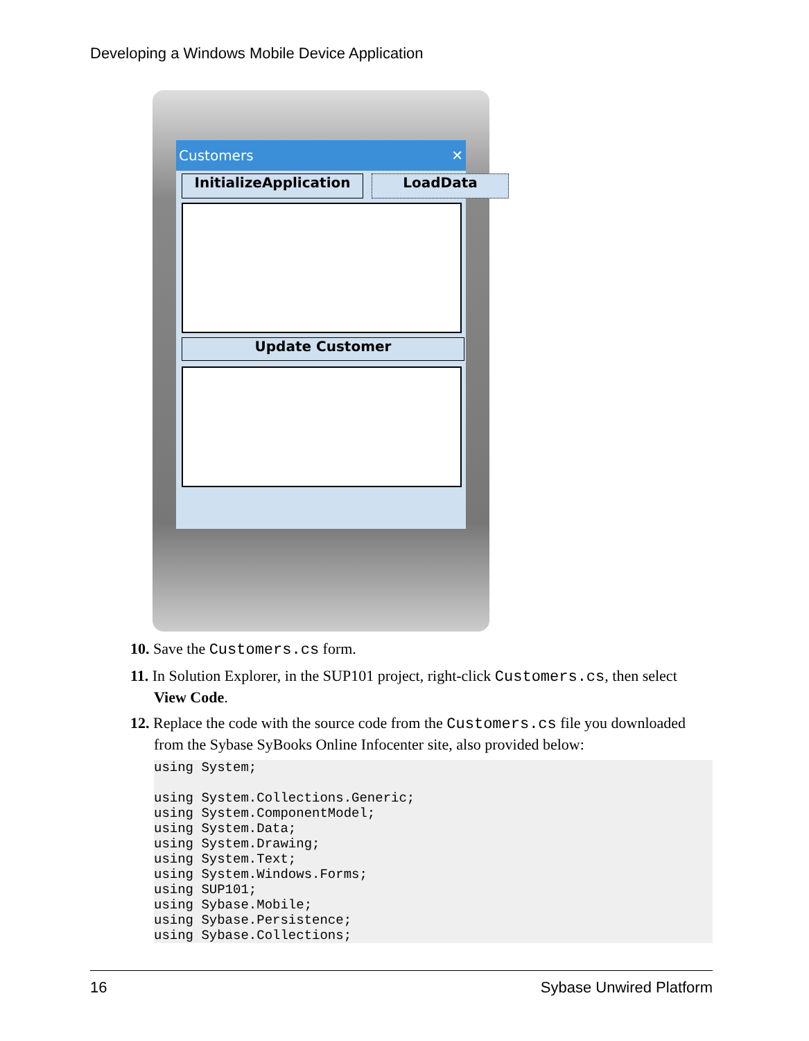Developing a Windows Mobile Device Application
Customers ✕
InitializeApplication LoadData
Update Customer
10. Save the Customers.cs form.
11. In Solution Explorer, in the SUP101 project, right-click Customers.cs, then select View Code.
12. Replace the code with the source code from the Customers.cs file you downloaded from the Sybase SyBooks Online Infocenter site, also provided below:
using System;

using System.Collections.Generic;
using System.ComponentModel;
using System.Data;
using System.Drawing;
using System.Text;
using System.Windows.Forms;
using SUP101;
using Sybase.Mobile;
using Sybase.Persistence;
using Sybase.Collections;
16 Sybase Unwired Platform